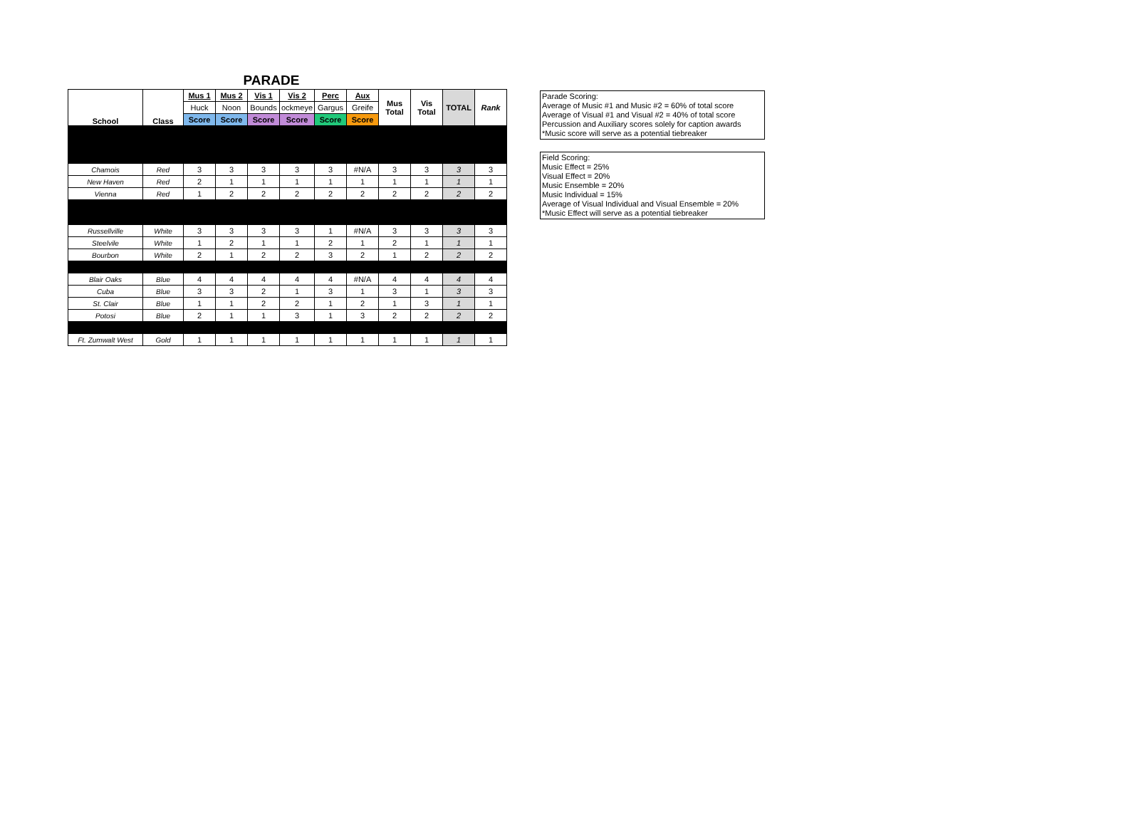| PARADE | | | | | | | | | | | |
| School | Class | Mus 1 | Mus 2 | Vis 1 | Vis 2 | Perc | Aux | Mus Total | Vis Total | TOTAL | Rank |
| | | Huck | Noon | Bounds | ockmeye | Gargus | Greife | | | | |
| | | Score | Score | Score | Score | Score | Score | | | | |
| Chamois | Red | 3 | 3 | 3 | 3 | 3 | #N/A | 3 | 3 | 3 | 3 |
| New Haven | Red | 2 | 1 | 1 | 1 | 1 | 1 | 1 | 1 | 1 | 1 |
| Vienna | Red | 1 | 2 | 2 | 2 | 2 | 2 | 2 | 2 | 2 | 2 |
| Russellville | White | 3 | 3 | 3 | 3 | 1 | #N/A | 3 | 3 | 3 | 3 |
| Steelvile | White | 1 | 2 | 1 | 1 | 2 | 1 | 2 | 1 | 1 | 1 |
| Bourbon | White | 2 | 1 | 2 | 2 | 3 | 2 | 1 | 2 | 2 | 2 |
| Blair Oaks | Blue | 4 | 4 | 4 | 4 | 4 | #N/A | 4 | 4 | 4 | 4 |
| Cuba | Blue | 3 | 3 | 2 | 1 | 3 | 1 | 3 | 1 | 3 | 3 |
| St. Clair | Blue | 1 | 1 | 2 | 2 | 1 | 2 | 1 | 3 | 1 | 1 |
| Potosi | Blue | 2 | 1 | 1 | 3 | 1 | 3 | 2 | 2 | 2 | 2 |
| Ft. Zumwalt West | Gold | 1 | 1 | 1 | 1 | 1 | 1 | 1 | 1 | 1 | 1 |
Parade Scoring:
Average of Music #1 and Music #2 = 60% of total score
Average of Visual #1 and Visual #2 = 40% of total score
Percussion and Auxiliary scores solely for caption awards
*Music score will serve as a potential tiebreaker
Field Scoring:
Music Effect = 25%
Visual Effect = 20%
Music Ensemble = 20%
Music Individual = 15%
Average of Visual Individual and Visual Ensemble = 20%
*Music Effect will serve as a potential tiebreaker